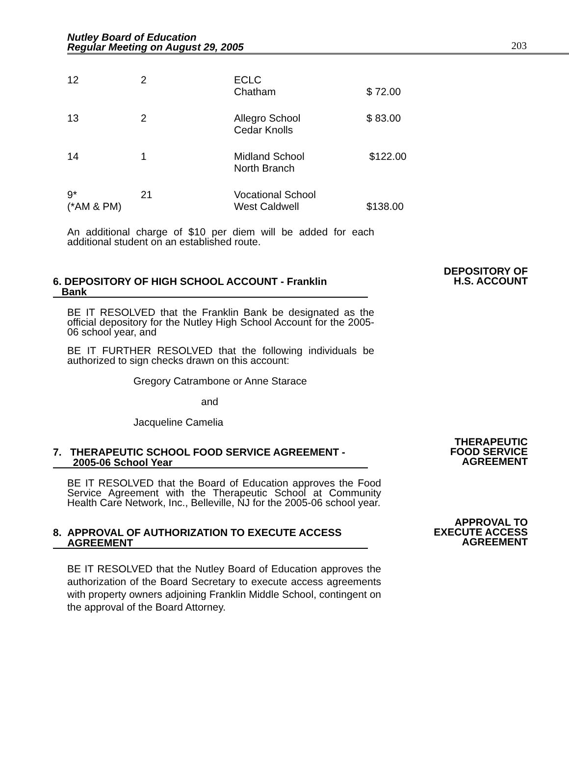Nutley Board of Education
Regular Meeting on August 29, 2005
203
| 12 | 2 | ECLC Chatham | $ 72.00 |
| 13 | 2 | Allegro School Cedar Knolls | $ 83.00 |
| 14 | 1 | Midland School North Branch | $122.00 |
| 9* (*AM & PM) | 21 | Vocational School West Caldwell | $138.00 |
An additional charge of $10 per diem will be added for each additional student on an established route.
6. DEPOSITORY OF HIGH SCHOOL ACCOUNT - Franklin
Bank
DEPOSITORY OF
H.S. ACCOUNT
BE IT RESOLVED that the Franklin Bank be designated as the official depository for the Nutley High School Account for the 2005-06 school year, and
BE IT FURTHER RESOLVED that the following individuals be authorized to sign checks drawn on this account:
Gregory Catrambone or Anne Starace
and
Jacqueline Camelia
7. THERAPEUTIC SCHOOL FOOD SERVICE AGREEMENT -
2005-06 School Year
THERAPEUTIC
FOOD SERVICE
AGREEMENT
BE IT RESOLVED that the Board of Education approves the Food Service Agreement with the Therapeutic School at Community Health Care Network, Inc., Belleville, NJ for the 2005-06 school year.
8. APPROVAL OF AUTHORIZATION TO EXECUTE ACCESS
AGREEMENT
APPROVAL TO
EXECUTE ACCESS
AGREEMENT
BE IT RESOLVED that the Nutley Board of Education approves the authorization of the Board Secretary to execute access agreements with property owners adjoining Franklin Middle School, contingent on the approval of the Board Attorney.